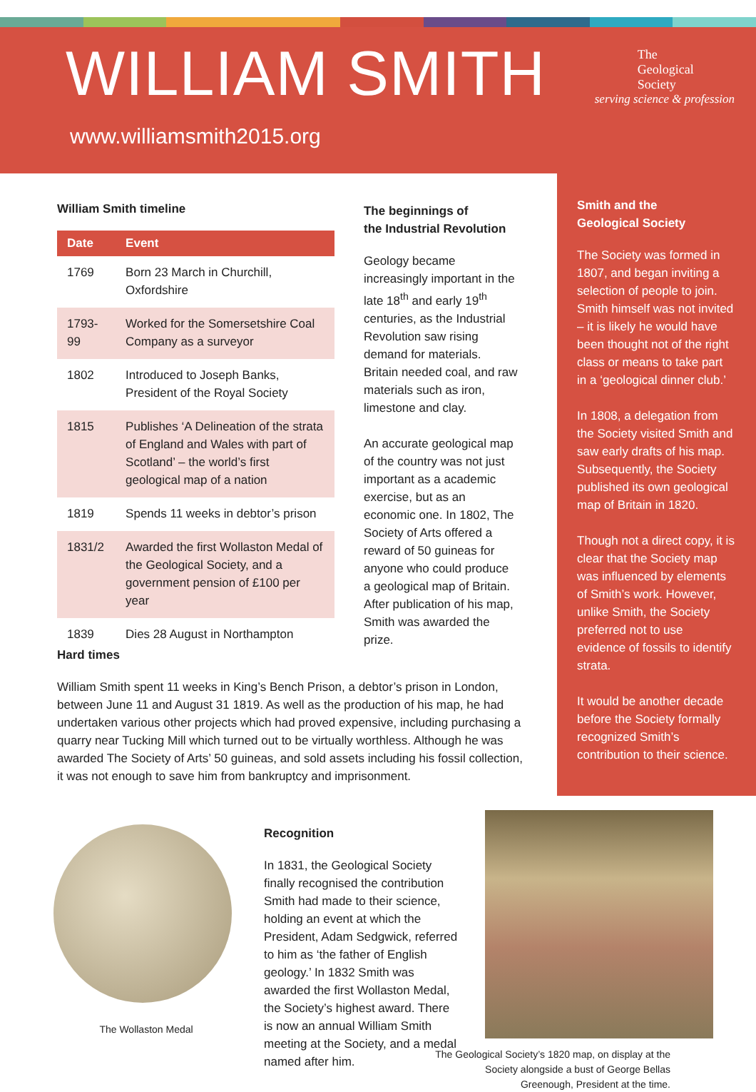WILLIAM SMITH
www.williamsmith2015.org
The
Geological
Society
serving science & profession
William Smith timeline
| Date | Event |
| --- | --- |
| 1769 | Born 23 March in Churchill, Oxfordshire |
| 1793-99 | Worked for the Somersetshire Coal Company as a surveyor |
| 1802 | Introduced to Joseph Banks, President of the Royal Society |
| 1815 | Publishes ‘A Delineation of the strata of England and Wales with part of Scotland’ – the world’s first geological map of a nation |
| 1819 | Spends 11 weeks in debtor’s prison |
| 1831/2 | Awarded the first Wollaston Medal of the Geological Society, and a government pension of £100 per year |
| 1839 | Dies 28 August in Northampton |
The beginnings of
the Industrial Revolution
Geology became increasingly important in the late 18<sup>th</sup> and early 19<sup>th</sup> centuries, as the Industrial Revolution saw rising demand for materials. Britain needed coal, and raw materials such as iron, limestone and clay.
An accurate geological map of the country was not just important as a academic exercise, but as an economic one. In 1802, The Society of Arts offered a reward of 50 guineas for anyone who could produce a geological map of Britain. After publication of his map, Smith was awarded the prize.
Smith and the
Geological Society
The Society was formed in 1807, and began inviting a selection of people to join. Smith himself was not invited – it is likely he would have been thought not of the right class or means to take part in a ‘geological dinner club.’
In 1808, a delegation from the Society visited Smith and saw early drafts of his map. Subsequently, the Society published its own geological map of Britain in 1820.
Though not a direct copy, it is clear that the Society map was influenced by elements of Smith’s work. However, unlike Smith, the Society preferred not to use evidence of fossils to identify strata.
It would be another decade before the Society formally recognized Smith’s contribution to their science.
Hard times
William Smith spent 11 weeks in King’s Bench Prison, a debtor’s prison in London, between June 11 and August 31 1819. As well as the production of his map, he had undertaken various other projects which had proved expensive, including purchasing a quarry near Tucking Mill which turned out to be virtually worthless. Although he was awarded The Society of Arts’ 50 guineas, and sold assets including his fossil collection, it was not enough to save him from bankruptcy and imprisonment.
The Wollaston Medal
Recognition
In 1831, the Geological Society finally recognised the contribution Smith had made to their science, holding an event at which the President, Adam Sedgwick, referred to him as ‘the father of English geology.’ In 1832 Smith was awarded the first Wollaston Medal, the Society’s highest award. There is now an annual William Smith meeting at the Society, and a medal named after him.
The Geological Society’s 1820 map, on display at the Society alongside a bust of George Bellas Greenough, President at the time.